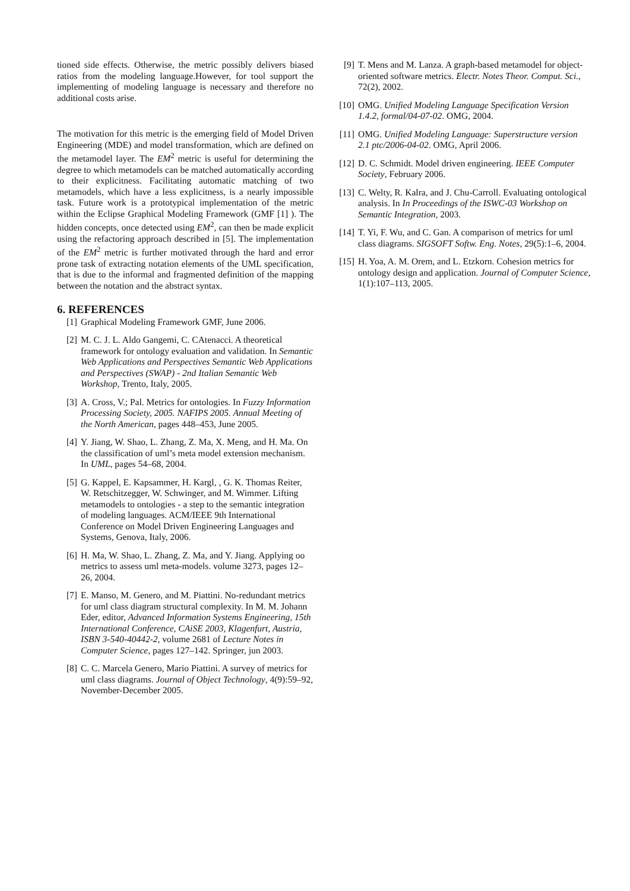tioned side effects. Otherwise, the metric possibly delivers biased ratios from the modeling language.However, for tool support the implementing of modeling language is necessary and therefore no additional costs arise.
The motivation for this metric is the emerging field of Model Driven Engineering (MDE) and model transformation, which are defined on the metamodel layer. The EM<sup>2</sup> metric is useful for determining the degree to which metamodels can be matched automatically according to their explicitness. Facilitating automatic matching of two metamodels, which have a less explicitness, is a nearly impossible task. Future work is a prototypical implementation of the metric within the Eclipse Graphical Modeling Framework (GMF [1] ). The hidden concepts, once detected using EM<sup>2</sup>, can then be made explicit using the refactoring approach described in [5]. The implementation of the EM<sup>2</sup> metric is further motivated through the hard and error prone task of extracting notation elements of the UML specification, that is due to the informal and fragmented definition of the mapping between the notation and the abstract syntax.
6. REFERENCES
[1] Graphical Modeling Framework GMF, June 2006.
[2] M. C. J. L. Aldo Gangemi, C. CAtenacci. A theoretical framework for ontology evaluation and validation. In Semantic Web Applications and Perspectives Semantic Web Applications and Perspectives (SWAP) - 2nd Italian Semantic Web Workshop, Trento, Italy, 2005.
[3] A. Cross, V.; Pal. Metrics for ontologies. In Fuzzy Information Processing Society, 2005. NAFIPS 2005. Annual Meeting of the North American, pages 448–453, June 2005.
[4] Y. Jiang, W. Shao, L. Zhang, Z. Ma, X. Meng, and H. Ma. On the classification of uml’s meta model extension mechanism. In UML, pages 54–68, 2004.
[5] G. Kappel, E. Kapsammer, H. Kargl, , G. K. Thomas Reiter, W. Retschitzegger, W. Schwinger, and M. Wimmer. Lifting metamodels to ontologies - a step to the semantic integration of modeling languages. ACM/IEEE 9th International Conference on Model Driven Engineering Languages and Systems, Genova, Italy, 2006.
[6] H. Ma, W. Shao, L. Zhang, Z. Ma, and Y. Jiang. Applying oo metrics to assess uml meta-models. volume 3273, pages 12–26, 2004.
[7] E. Manso, M. Genero, and M. Piattini. No-redundant metrics for uml class diagram structural complexity. In M. M. Johann Eder, editor, Advanced Information Systems Engineering, 15th International Conference, CAiSE 2003, Klagenfurt, Austria, ISBN 3-540-40442-2, volume 2681 of Lecture Notes in Computer Science, pages 127–142. Springer, jun 2003.
[8] C. C. Marcela Genero, Mario Piattini. A survey of metrics for uml class diagrams. Journal of Object Technology, 4(9):59–92, November-December 2005.
[9] T. Mens and M. Lanza. A graph-based metamodel for object-oriented software metrics. Electr. Notes Theor. Comput. Sci., 72(2), 2002.
[10] OMG. Unified Modeling Language Specification Version 1.4.2, formal/04-07-02. OMG, 2004.
[11] OMG. Unified Modeling Language: Superstructure version 2.1 ptc/2006-04-02. OMG, April 2006.
[12] D. C. Schmidt. Model driven engineering. IEEE Computer Society, February 2006.
[13] C. Welty, R. Kalra, and J. Chu-Carroll. Evaluating ontological analysis. In In Proceedings of the ISWC-03 Workshop on Semantic Integration, 2003.
[14] T. Yi, F. Wu, and C. Gan. A comparison of metrics for uml class diagrams. SIGSOFT Softw. Eng. Notes, 29(5):1–6, 2004.
[15] H. Yoa, A. M. Orem, and L. Etzkorn. Cohesion metrics for ontology design and application. Journal of Computer Science, 1(1):107–113, 2005.